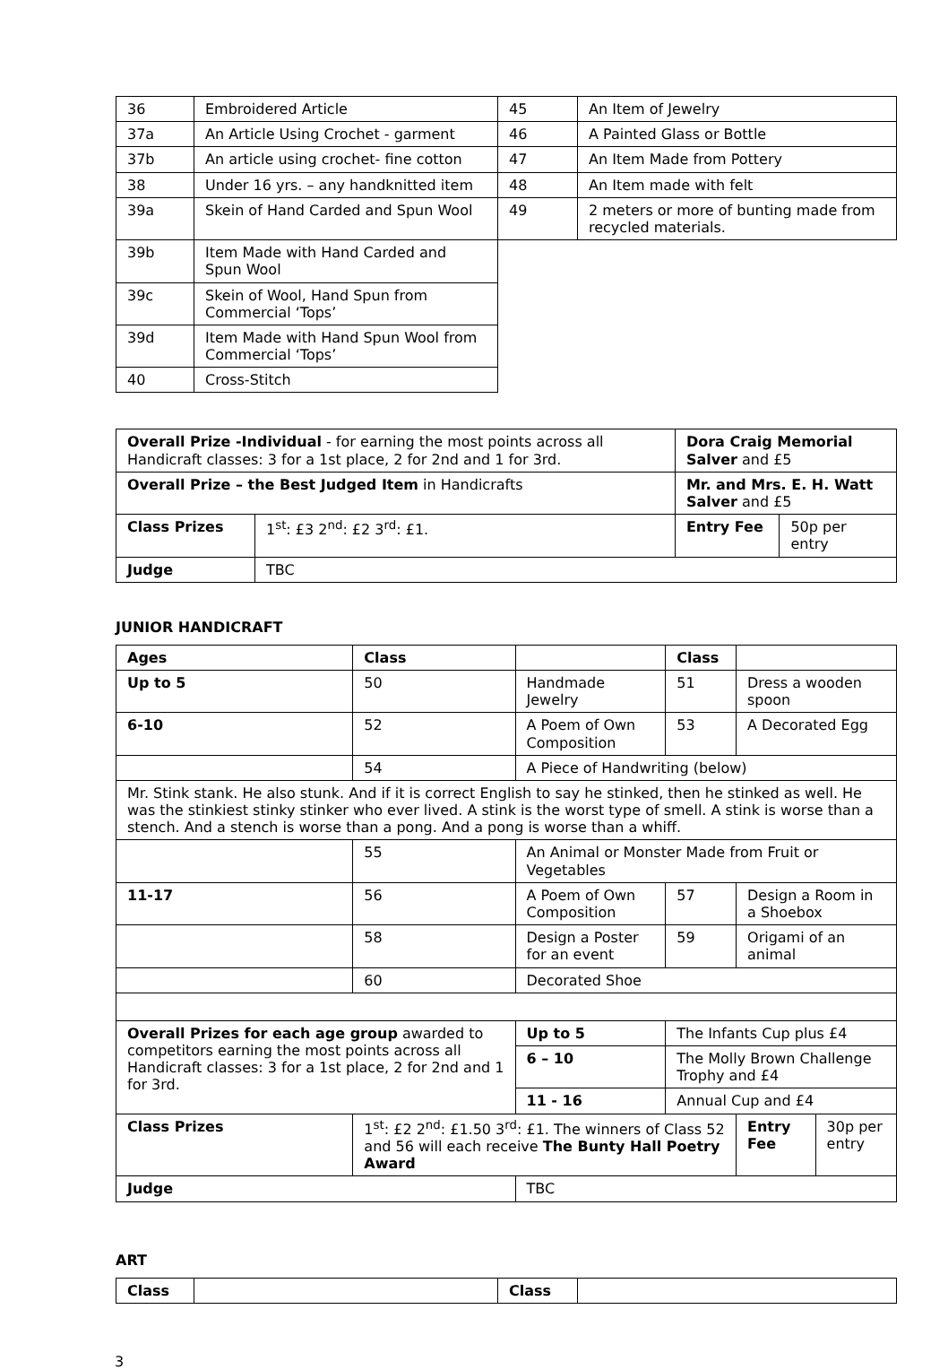| 36 | Embroidered Article | 45 | An Item of Jewelry |
| 37a | An Article Using Crochet - garment | 46 | A Painted Glass or Bottle |
| 37b | An article using crochet- fine cotton | 47 | An Item Made from Pottery |
| 38 | Under 16 yrs. – any handknitted item | 48 | An Item made with felt |
| 39a | Skein of Hand Carded and Spun Wool | 49 | 2 meters or more of bunting made from recycled materials. |
| 39b | Item Made with Hand Carded and Spun Wool | | |
| 39c | Skein of Wool, Hand Spun from Commercial ‘Tops’ | | |
| 39d | Item Made with Hand Spun Wool from Commercial ‘Tops’ | | |
| 40 | Cross-Stitch | | |
| Overall Prize -Individual - for earning the most points across all Handicraft classes: 3 for a 1st place, 2 for 2nd and 1 for 3rd. | | Dora Craig Memorial Salver and £5 | | |
| Overall Prize – the Best Judged Item in Handicrafts | | Mr. and Mrs. E. H. Watt Salver and £5 | | |
| Class Prizes | 1<sup>st</sup>: £3 2<sup>nd</sup>: £2 3<sup>rd</sup>: £1. | | Entry Fee | 50p per entry |
| Judge | TBC | | | |
JUNIOR HANDICRAFT
| Ages | Class | | | Class | | | |
| Up to 5 | 50 | Handmade Jewelry | | 51 | Dress a wooden spoon | | |
| 6-10 | 52 | A Poem of Own Composition | | 53 | A Decorated Egg | | |
| | 54 | A Piece of Handwriting (below) | | | | | |
| Mr. Stink stank. He also stunk. And if it is correct English to say he stinked, then he stinked as well. He was the stinkiest stinky stinker who ever lived. A stink is the worst type of smell. A stink is worse than a stench. And a stench is worse than a pong. And a pong is worse than a whiff. | | | | | | | |
| | 55 | An Animal or Monster Made from Fruit or Vegetables | | | | | |
| 11-17 | 56 | A Poem of Own Composition | | 57 | Design a Room in a Shoebox | | |
| | 58 | Design a Poster for an event | | 59 | Origami of an animal | | |
| | 60 | Decorated Shoe | | | | | |
| Overall Prizes for each age group awarded to competitors earning the most points across all Handicraft classes: 3 for a 1st place, 2 for 2nd and 1 for 3rd. | | | Up to 5 | The Infants Cup plus £4 | | | |
| | | | 6 – 10 | The Molly Brown Challenge Trophy and £4 | | | |
| | | | 11 - 16 | Annual Cup and £4 | | | |
| Class Prizes | 1<sup>st</sup>: £2 2<sup>nd</sup>: £1.50 3<sup>rd</sup>: £1. The winners of Class 52 and 56 will each receive The Bunty Hall Poetry Award | | | | | Entry Fee | 30p per entry |
| Judge | | TBC | | | | | |
ART
| Class | | Class | |
3